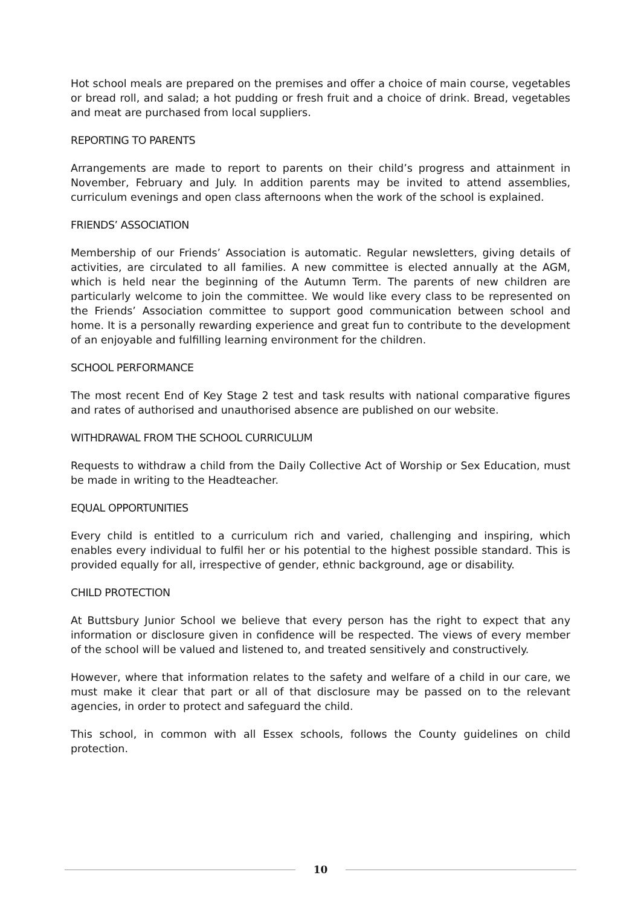Hot school meals are prepared on the premises and offer a choice of main course, vegetables or bread roll, and salad; a hot pudding or fresh fruit and a choice of drink. Bread, vegetables and meat are purchased from local suppliers.
REPORTING TO PARENTS
Arrangements are made to report to parents on their child’s progress and attainment in November, February and July. In addition parents may be invited to attend assemblies, curriculum evenings and open class afternoons when the work of the school is explained.
FRIENDS’ ASSOCIATION
Membership of our Friends’ Association is automatic. Regular newsletters, giving details of activities, are circulated to all families. A new committee is elected annually at the AGM, which is held near the beginning of the Autumn Term. The parents of new children are particularly welcome to join the committee. We would like every class to be represented on the Friends’ Association committee to support good communication between school and home. It is a personally rewarding experience and great fun to contribute to the development of an enjoyable and fulfilling learning environment for the children.
SCHOOL PERFORMANCE
The most recent End of Key Stage 2 test and task results with national comparative figures and rates of authorised and unauthorised absence are published on our website.
WITHDRAWAL FROM THE SCHOOL CURRICULUM
Requests to withdraw a child from the Daily Collective Act of Worship or Sex Education, must be made in writing to the Headteacher.
EQUAL OPPORTUNITIES
Every child is entitled to a curriculum rich and varied, challenging and inspiring, which enables every individual to fulfil her or his potential to the highest possible standard. This is provided equally for all, irrespective of gender, ethnic background, age or disability.
CHILD PROTECTION
At Buttsbury Junior School we believe that every person has the right to expect that any information or disclosure given in confidence will be respected. The views of every member of the school will be valued and listened to, and treated sensitively and constructively.
However, where that information relates to the safety and welfare of a child in our care, we must make it clear that part or all of that disclosure may be passed on to the relevant agencies, in order to protect and safeguard the child.
This school, in common with all Essex schools, follows the County guidelines on child protection.
10